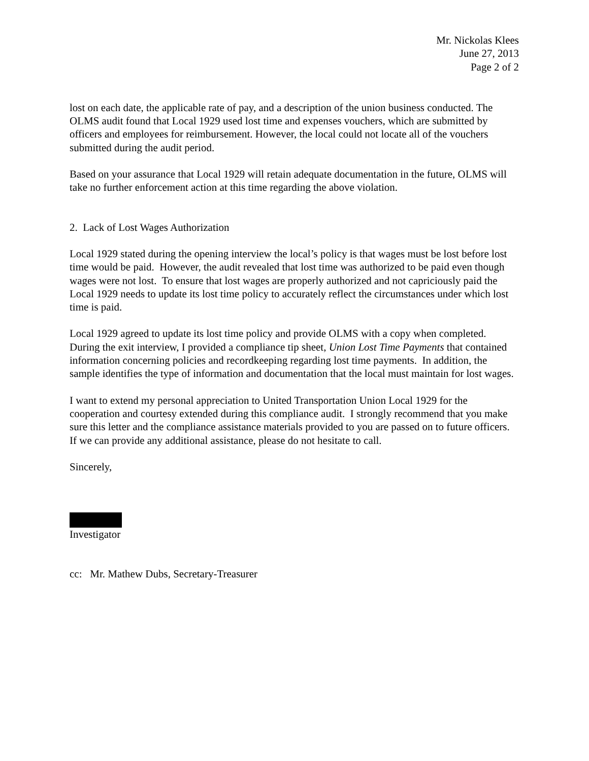Mr. Nickolas Klees
June 27, 2013
Page 2 of 2
lost on each date, the applicable rate of pay, and a description of the union business conducted. The OLMS audit found that Local 1929 used lost time and expenses vouchers, which are submitted by officers and employees for reimbursement. However, the local could not locate all of the vouchers submitted during the audit period.
Based on your assurance that Local 1929 will retain adequate documentation in the future, OLMS will take no further enforcement action at this time regarding the above violation.
2. Lack of Lost Wages Authorization
Local 1929 stated during the opening interview the local’s policy is that wages must be lost before lost time would be paid. However, the audit revealed that lost time was authorized to be paid even though wages were not lost. To ensure that lost wages are properly authorized and not capriciously paid the Local 1929 needs to update its lost time policy to accurately reflect the circumstances under which lost time is paid.
Local 1929 agreed to update its lost time policy and provide OLMS with a copy when completed. During the exit interview, I provided a compliance tip sheet, Union Lost Time Payments that contained information concerning policies and recordkeeping regarding lost time payments. In addition, the sample identifies the type of information and documentation that the local must maintain for lost wages.
I want to extend my personal appreciation to United Transportation Union Local 1929 for the cooperation and courtesy extended during this compliance audit. I strongly recommend that you make sure this letter and the compliance assistance materials provided to you are passed on to future officers. If we can provide any additional assistance, please do not hesitate to call.
Sincerely,
Investigator
cc: Mr. Mathew Dubs, Secretary-Treasurer